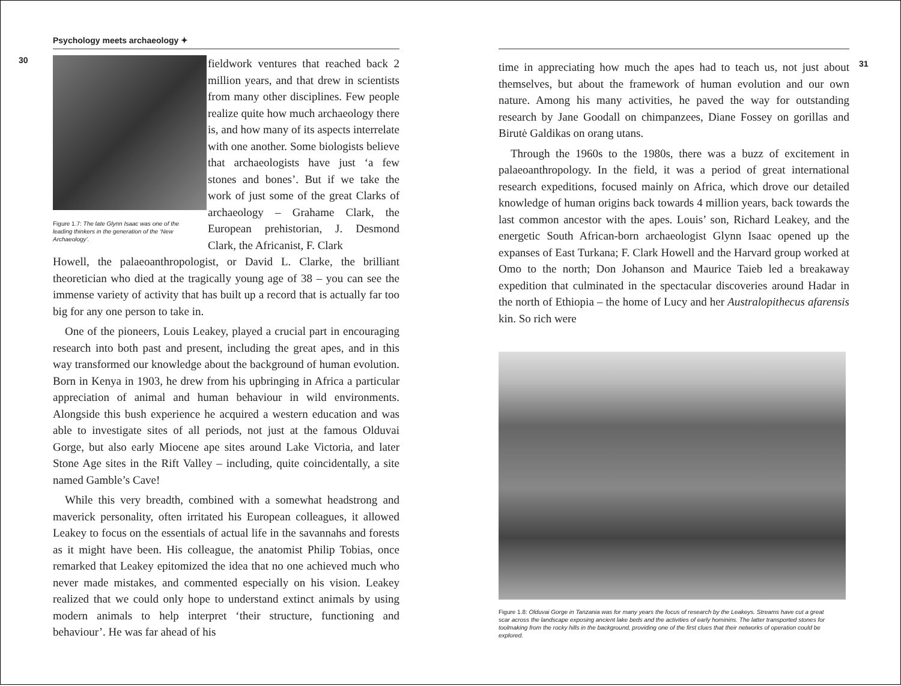Psychology meets archaeology ✦
30
Figure 1.7: The late Glynn Isaac was one of the leading thinkers in the generation of the ‘New Archaeology’.
fieldwork ventures that reached back 2 million years, and that drew in scientists from many other disciplines. Few people realize quite how much archaeology there is, and how many of its aspects interrelate with one another. Some biologists believe that archaeologists have just ‘a few stones and bones’. But if we take the work of just some of the great Clarks of archaeology – Grahame Clark, the European prehistorian, J. Desmond Clark, the Africanist, F. Clark
Howell, the palaeoanthropologist, or David L. Clarke, the brilliant theoretician who died at the tragically young age of 38 – you can see the immense variety of activity that has built up a record that is actually far too big for any one person to take in.
One of the pioneers, Louis Leakey, played a crucial part in encouraging research into both past and present, including the great apes, and in this way transformed our knowledge about the background of human evolution. Born in Kenya in 1903, he drew from his upbringing in Africa a particular appreciation of animal and human behaviour in wild environments. Alongside this bush experience he acquired a western education and was able to investigate sites of all periods, not just at the famous Olduvai Gorge, but also early Miocene ape sites around Lake Victoria, and later Stone Age sites in the Rift Valley – including, quite coincidentally, a site named Gamble’s Cave!
While this very breadth, combined with a somewhat headstrong and maverick personality, often irritated his European colleagues, it allowed Leakey to focus on the essentials of actual life in the savannahs and forests as it might have been. His colleague, the anatomist Philip Tobias, once remarked that Leakey epitomized the idea that no one achieved much who never made mistakes, and commented especially on his vision. Leakey realized that we could only hope to understand extinct animals by using modern animals to help interpret ‘their structure, functioning and behaviour’. He was far ahead of his
time in appreciating how much the apes had to teach us, not just about themselves, but about the framework of human evolution and our own nature. Among his many activities, he paved the way for outstanding research by Jane Goodall on chimpanzees, Diane Fossey on gorillas and Birutė Galdikas on orang utans.
Through the 1960s to the 1980s, there was a buzz of excitement in palaeoanthropology. In the field, it was a period of great international research expeditions, focused mainly on Africa, which drove our detailed knowledge of human origins back towards 4 million years, back towards the last common ancestor with the apes. Louis’ son, Richard Leakey, and the energetic South African-born archaeologist Glynn Isaac opened up the expanses of East Turkana; F. Clark Howell and the Harvard group worked at Omo to the north; Don Johanson and Maurice Taieb led a breakaway expedition that culminated in the spectacular discoveries around Hadar in the north of Ethiopia – the home of Lucy and her Australopithecus afarensis kin. So rich were
31
Figure 1.8: Olduvai Gorge in Tanzania was for many years the focus of research by the Leakeys. Streams have cut a great scar across the landscape exposing ancient lake beds and the activities of early hominins. The latter transported stones for toolmaking from the rocky hills in the background, providing one of the first clues that their networks of operation could be explored.